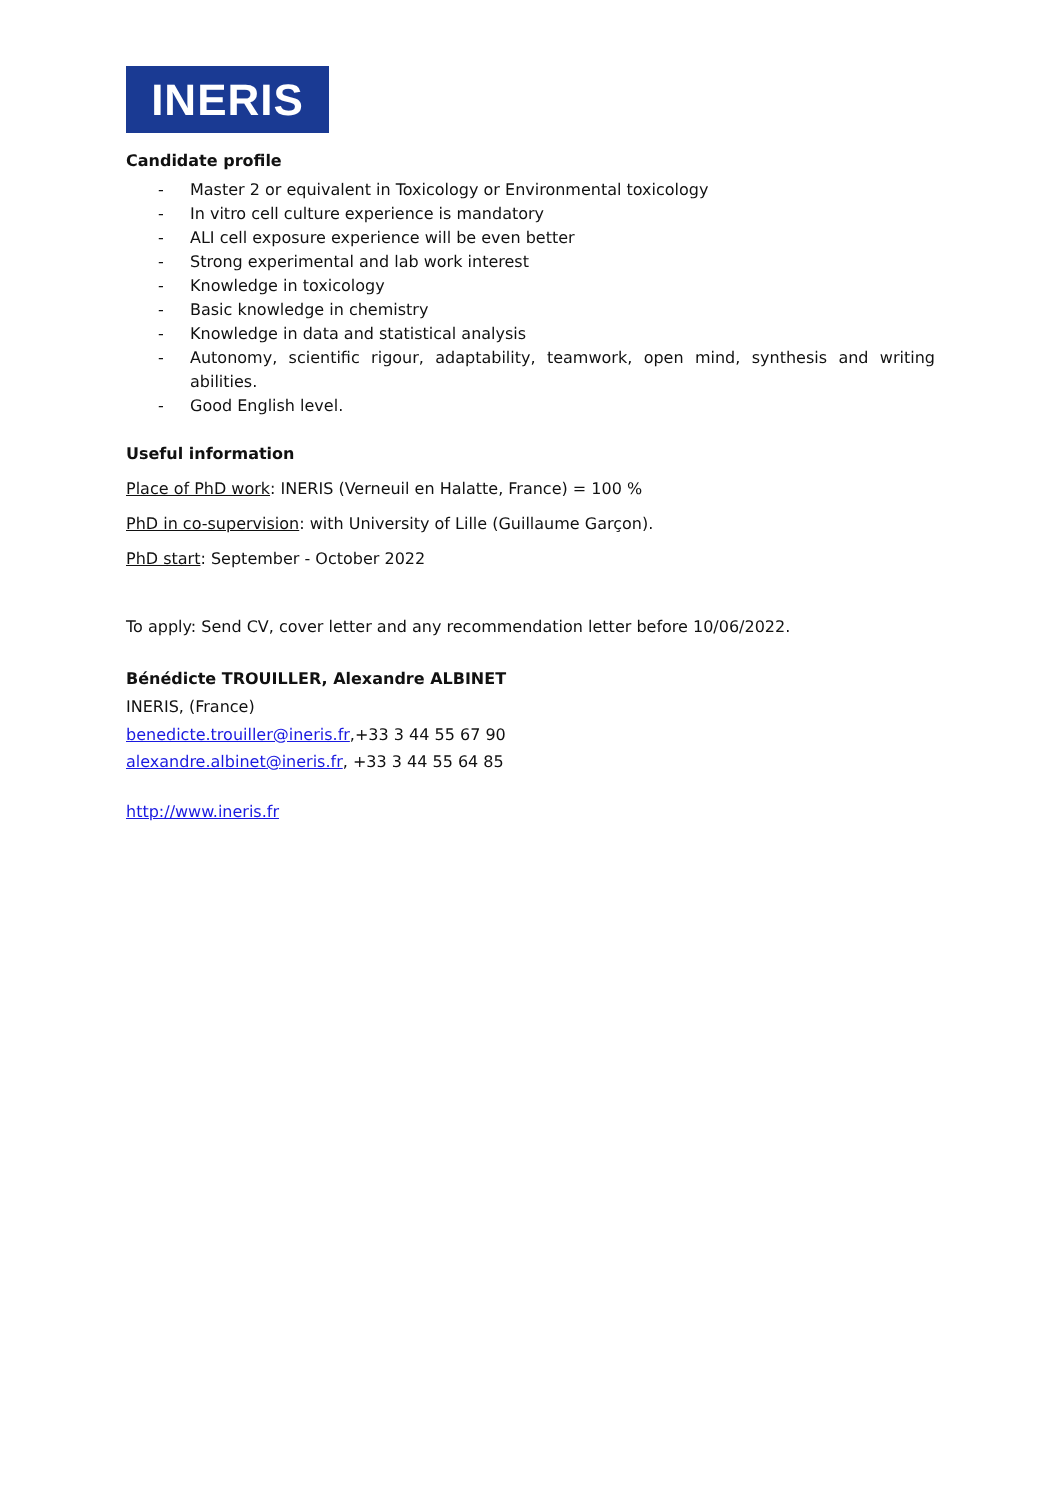INERIS
Candidate profile
- Master 2 or equivalent in Toxicology or Environmental toxicology
- In vitro cell culture experience is mandatory
- ALI cell exposure experience will be even better
- Strong experimental and lab work interest
- Knowledge in toxicology
- Basic knowledge in chemistry
- Knowledge in data and statistical analysis
- Autonomy, scientific rigour, adaptability, teamwork, open mind, synthesis and writing abilities.
- Good English level.
Useful information
Place of PhD work: INERIS (Verneuil en Halatte, France) = 100 %
PhD in co-supervision: with University of Lille (Guillaume Garçon).
PhD start: September - October 2022
To apply: Send CV, cover letter and any recommendation letter before 10/06/2022.
Bénédicte TROUILLER, Alexandre ALBINET
INERIS, (France)
benedicte.trouiller@ineris.fr,+33 3 44 55 67 90
alexandre.albinet@ineris.fr, +33 3 44 55 64 85
http://www.ineris.fr